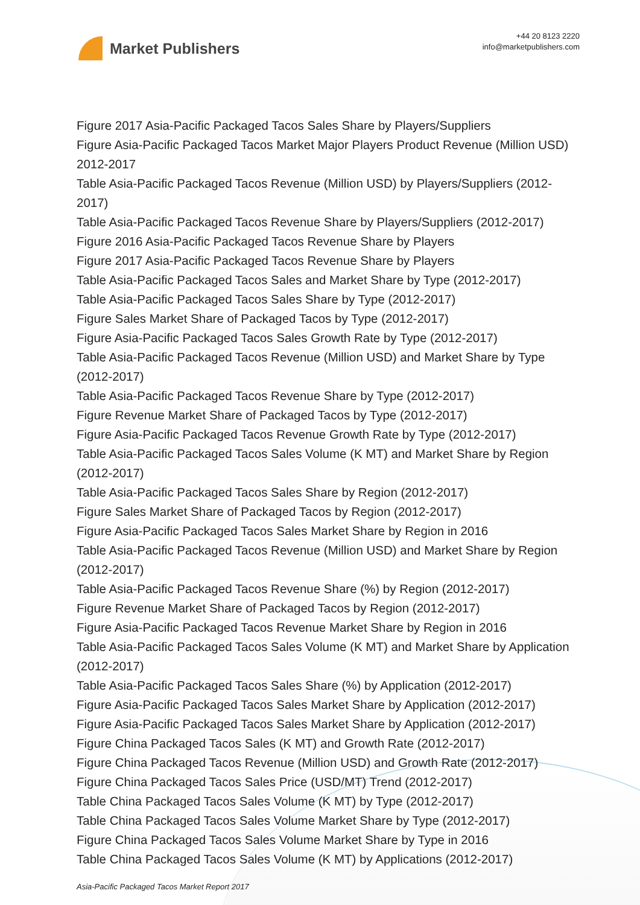Market Publishers
+44 20 8123 2220
info@marketpublishers.com
Figure 2017 Asia-Pacific Packaged Tacos Sales Share by Players/Suppliers
Figure Asia-Pacific Packaged Tacos Market Major Players Product Revenue (Million USD) 2012-2017
Table Asia-Pacific Packaged Tacos Revenue (Million USD) by Players/Suppliers (2012-2017)
Table Asia-Pacific Packaged Tacos Revenue Share by Players/Suppliers (2012-2017)
Figure 2016 Asia-Pacific Packaged Tacos Revenue Share by Players
Figure 2017 Asia-Pacific Packaged Tacos Revenue Share by Players
Table Asia-Pacific Packaged Tacos Sales and Market Share by Type (2012-2017)
Table Asia-Pacific Packaged Tacos Sales Share by Type (2012-2017)
Figure Sales Market Share of Packaged Tacos by Type (2012-2017)
Figure Asia-Pacific Packaged Tacos Sales Growth Rate by Type (2012-2017)
Table Asia-Pacific Packaged Tacos Revenue (Million USD) and Market Share by Type (2012-2017)
Table Asia-Pacific Packaged Tacos Revenue Share by Type (2012-2017)
Figure Revenue Market Share of Packaged Tacos by Type (2012-2017)
Figure Asia-Pacific Packaged Tacos Revenue Growth Rate by Type (2012-2017)
Table Asia-Pacific Packaged Tacos Sales Volume (K MT) and Market Share by Region (2012-2017)
Table Asia-Pacific Packaged Tacos Sales Share by Region (2012-2017)
Figure Sales Market Share of Packaged Tacos by Region (2012-2017)
Figure Asia-Pacific Packaged Tacos Sales Market Share by Region in 2016
Table Asia-Pacific Packaged Tacos Revenue (Million USD) and Market Share by Region (2012-2017)
Table Asia-Pacific Packaged Tacos Revenue Share (%) by Region (2012-2017)
Figure Revenue Market Share of Packaged Tacos by Region (2012-2017)
Figure Asia-Pacific Packaged Tacos Revenue Market Share by Region in 2016
Table Asia-Pacific Packaged Tacos Sales Volume (K MT) and Market Share by Application (2012-2017)
Table Asia-Pacific Packaged Tacos Sales Share (%) by Application (2012-2017)
Figure Asia-Pacific Packaged Tacos Sales Market Share by Application (2012-2017)
Figure Asia-Pacific Packaged Tacos Sales Market Share by Application (2012-2017)
Figure China Packaged Tacos Sales (K MT) and Growth Rate (2012-2017)
Figure China Packaged Tacos Revenue (Million USD) and Growth Rate (2012-2017)
Figure China Packaged Tacos Sales Price (USD/MT) Trend (2012-2017)
Table China Packaged Tacos Sales Volume (K MT) by Type (2012-2017)
Table China Packaged Tacos Sales Volume Market Share by Type (2012-2017)
Figure China Packaged Tacos Sales Volume Market Share by Type in 2016
Table China Packaged Tacos Sales Volume (K MT) by Applications (2012-2017)
Asia-Pacific Packaged Tacos Market Report 2017